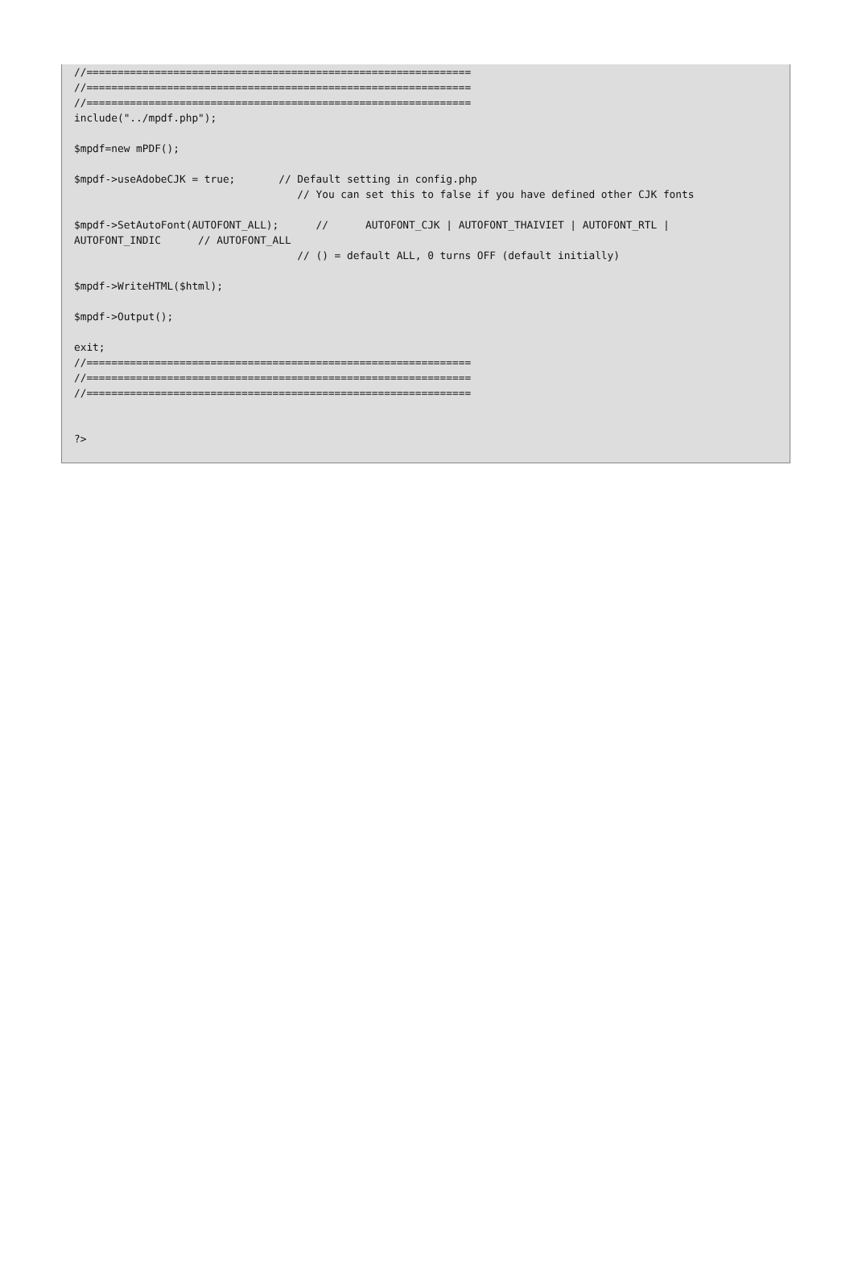//==============================================================
//==============================================================
//==============================================================
include("../mpdf.php");

$mpdf=new mPDF();

$mpdf->useAdobeCJK = true;       // Default setting in config.php
                                    // You can set this to false if you have defined other CJK fonts

$mpdf->SetAutoFont(AUTOFONT_ALL);      //      AUTOFONT_CJK | AUTOFONT_THAIVIET | AUTOFONT_RTL |
AUTOFONT_INDIC      // AUTOFONT_ALL
                                    // () = default ALL, 0 turns OFF (default initially)

$mpdf->WriteHTML($html);

$mpdf->Output();

exit;
//==============================================================
//==============================================================
//==============================================================


?>